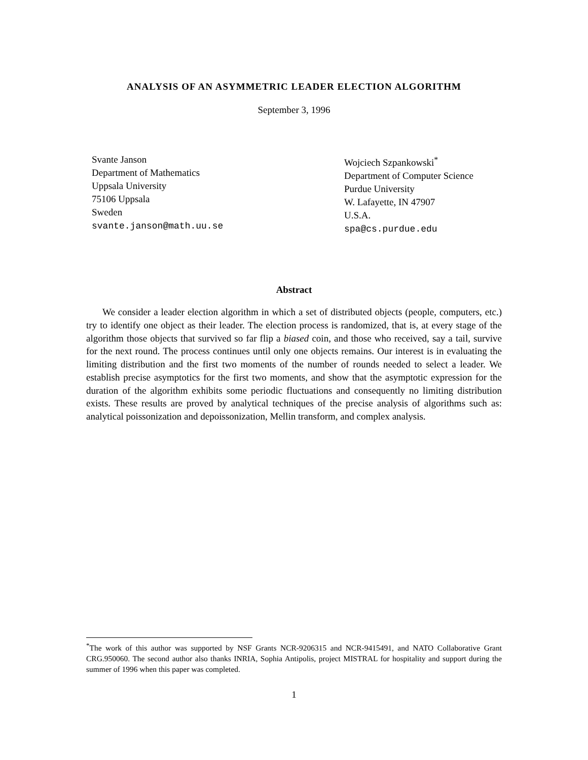ANALYSIS OF AN ASYMMETRIC LEADER ELECTION ALGORITHM
September 3, 1996
Svante Janson
Department of Mathematics
Uppsala University
75106 Uppsala
Sweden
svante.janson@math.uu.se
Wojciech Szpankowski<sup>*</sup>
Department of Computer Science
Purdue University
W. Lafayette, IN 47907
U.S.A.
spa@cs.purdue.edu
Abstract
We consider a leader election algorithm in which a set of distributed objects (people, computers, etc.) try to identify one object as their leader. The election process is randomized, that is, at every stage of the algorithm those objects that survived so far flip a biased coin, and those who received, say a tail, survive for the next round. The process continues until only one objects remains. Our interest is in evaluating the limiting distribution and the first two moments of the number of rounds needed to select a leader. We establish precise asymptotics for the first two moments, and show that the asymptotic expression for the duration of the algorithm exhibits some periodic fluctuations and consequently no limiting distribution exists. These results are proved by analytical techniques of the precise analysis of algorithms such as: analytical poissonization and depoissonization, Mellin transform, and complex analysis.
<sup>*</sup> The work of this author was supported by NSF Grants NCR-9206315 and NCR-9415491, and NATO Collaborative Grant CRG.950060. The second author also thanks INRIA, Sophia Antipolis, project MISTRAL for hospitality and support during the summer of 1996 when this paper was completed.
1